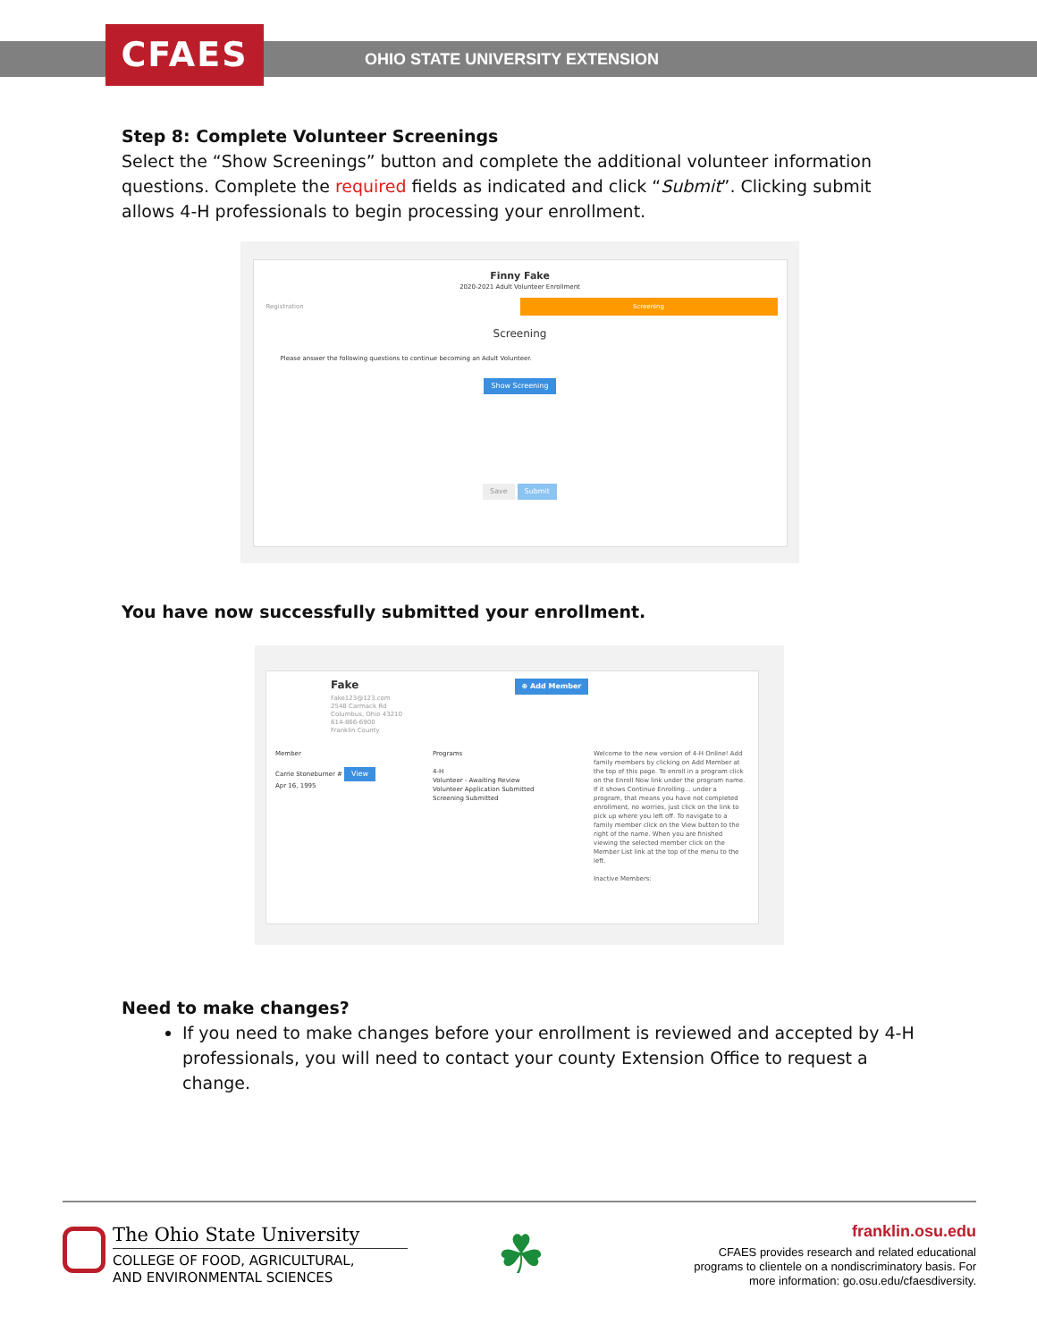CFAES
OHIO STATE UNIVERSITY EXTENSION
Step 8: Complete Volunteer Screenings
Select the “Show Screenings” button and complete the additional volunteer information questions. Complete the required fields as indicated and click “Submit”. Clicking submit allows 4-H professionals to begin processing your enrollment.
Finny Fake
2020-2021 Adult Volunteer Enrollment
Registration Screening
Screening
Please answer the following questions to continue becoming an Adult Volunteer.
Show Screening
Save Submit
You have now successfully submitted your enrollment.
Fake ⊕ Add Member
Fake123@123.com
2548 Carmack Rd
Columbus, Ohio 43210
614-866-6900
Franklin County
Member
Carrie Stoneburner # View
Apr 16, 1995
Programs
4-H
Volunteer - Awaiting Review
Volunteer Application Submitted
Screening Submitted
Welcome to the new version of 4-H Online! Add family members by clicking on Add Member at the top of this page. To enroll in a program click on the Enroll Now link under the program name. If it shows Continue Enrolling... under a program, that means you have not completed enrollment, no worries, just click on the link to pick up where you left off. To navigate to a family member click on the View button to the right of the name. When you are finished viewing the selected member click on the Member List link at the top of the menu to the left.
Inactive Members:
Need to make changes?
If you need to make changes before your enrollment is reviewed and accepted by 4-H professionals, you will need to contact your county Extension Office to request a change.
The Ohio State University
COLLEGE OF FOOD, AGRICULTURAL,
AND ENVIRONMENTAL SCIENCES
☘
franklin.osu.edu
CFAES provides research and related educational programs to clientele on a nondiscriminatory basis. For more information: go.osu.edu/cfaesdiversity.